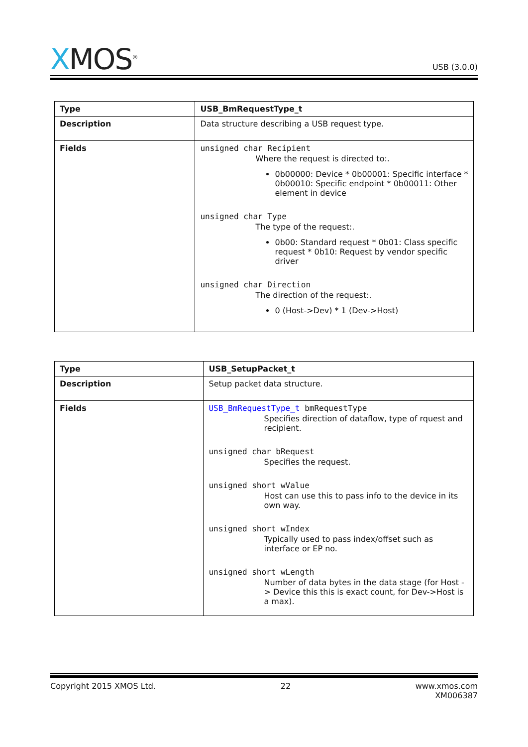XMOS<sup>®</sup>
USB (3.0.0)
| Type | USB_BmRequestType_t |
| --- | --- |
| Description | Data structure describing a USB request type. |
| Fields | unsigned char Recipient Where the request is directed to:. 0b00000: Device * 0b00001: Specific interface * 0b00010: Specific endpoint * 0b00011: Other element in device unsigned char Type The type of the request:. 0b00: Standard request * 0b01: Class specific request * 0b10: Request by vendor specific driver unsigned char Direction The direction of the request:. 0 (Host->Dev) * 1 (Dev->Host) |
| Type | USB_SetupPacket_t |
| --- | --- |
| Description | Setup packet data structure. |
| Fields | USB_BmRequestType_t bmRequestType Specifies direction of dataflow, type of rquest and recipient. unsigned char bRequest Specifies the request. unsigned short wValue Host can use this to pass info to the device in its own way. unsigned short wIndex Typically used to pass index/offset such as interface or EP no. unsigned short wLength Number of data bytes in the data stage (for Host -> Device this this is exact count, for Dev->Host is a max). |
Copyright 2015 XMOS Ltd. 22 www.xmos.com
XM006387